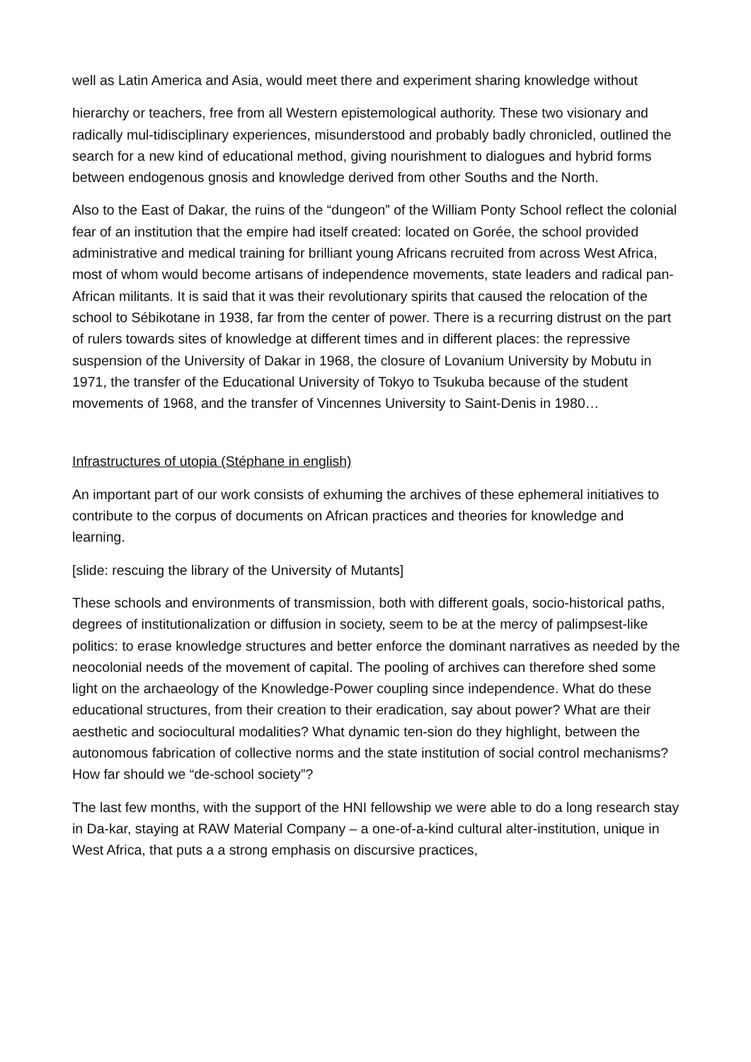well as Latin America and Asia, would meet there and experiment sharing knowledge without
hierarchy or teachers, free from all Western epistemological authority. These two visionary and radically mul-tidisciplinary experiences, misunderstood and probably badly chronicled, outlined the search for a new kind of educational method, giving nourishment to dialogues and hybrid forms between endogenous gnosis and knowledge derived from other Souths and the North.
Also to the East of Dakar, the ruins of the “dungeon” of the William Ponty School reflect the colonial fear of an institution that the empire had itself created: located on Gorée, the school provided administrative and medical training for brilliant young Africans recruited from across West Africa, most of whom would become artisans of independence movements, state leaders and radical pan-African militants. It is said that it was their revolutionary spirits that caused the relocation of the school to Sébikotane in 1938, far from the center of power. There is a recurring distrust on the part of rulers towards sites of knowledge at different times and in different places: the repressive suspension of the University of Dakar in 1968, the closure of Lovanium University by Mobutu in 1971, the transfer of the Educational University of Tokyo to Tsukuba because of the student movements of 1968, and the transfer of Vincennes University to Saint-Denis in 1980…
Infrastructures of utopia (Stéphane in english)
An important part of our work consists of exhuming the archives of these ephemeral initiatives to contribute to the corpus of documents on African practices and theories for knowledge and learning.
[slide: rescuing the library of the University of Mutants]
These schools and environments of transmission, both with different goals, socio-historical paths, degrees of institutionalization or diffusion in society, seem to be at the mercy of palimpsest-like politics: to erase knowledge structures and better enforce the dominant narratives as needed by the neocolonial needs of the movement of capital. The pooling of archives can therefore shed some light on the archaeology of the Knowledge-Power coupling since independence. What do these educational structures, from their creation to their eradication, say about power? What are their aesthetic and sociocultural modalities? What dynamic ten-sion do they highlight, between the autonomous fabrication of collective norms and the state institution of social control mechanisms? How far should we “de-school society”?
The last few months, with the support of the HNI fellowship we were able to do a long research stay in Da-kar, staying at RAW Material Company – a one-of-a-kind cultural alter-institution, unique in West Africa, that puts a a strong emphasis on discursive practices,